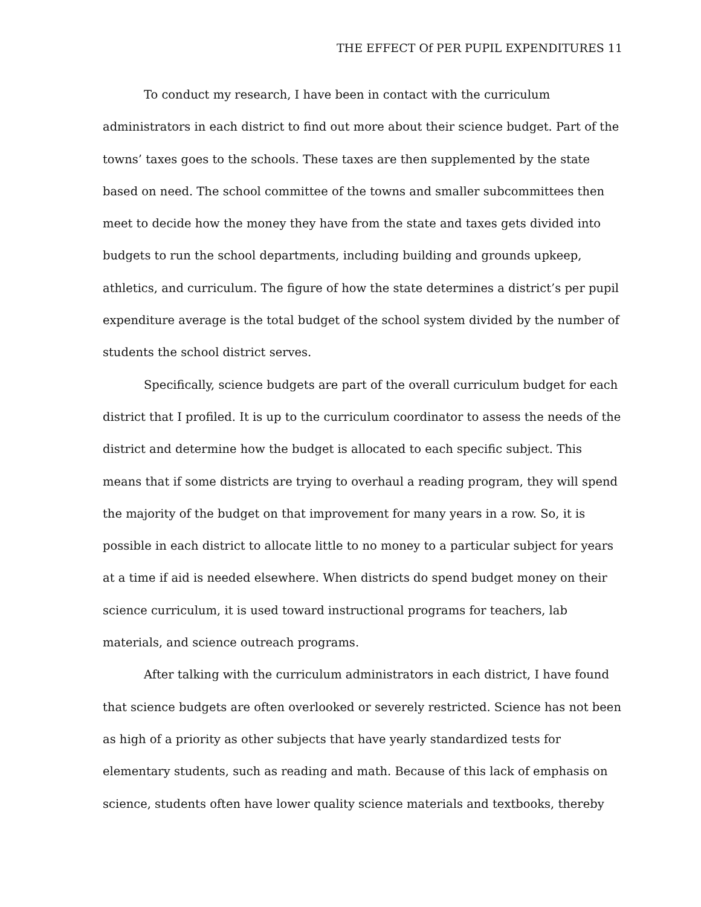THE EFFECT Of PER PUPIL EXPENDITURES 11
To conduct my research, I have been in contact with the curriculum administrators in each district to find out more about their science budget. Part of the towns’ taxes goes to the schools. These taxes are then supplemented by the state based on need. The school committee of the towns and smaller subcommittees then meet to decide how the money they have from the state and taxes gets divided into budgets to run the school departments, including building and grounds upkeep, athletics, and curriculum. The figure of how the state determines a district’s per pupil expenditure average is the total budget of the school system divided by the number of students the school district serves.
Specifically, science budgets are part of the overall curriculum budget for each district that I profiled. It is up to the curriculum coordinator to assess the needs of the district and determine how the budget is allocated to each specific subject. This means that if some districts are trying to overhaul a reading program, they will spend the majority of the budget on that improvement for many years in a row. So, it is possible in each district to allocate little to no money to a particular subject for years at a time if aid is needed elsewhere. When districts do spend budget money on their science curriculum, it is used toward instructional programs for teachers, lab materials, and science outreach programs.
After talking with the curriculum administrators in each district, I have found that science budgets are often overlooked or severely restricted. Science has not been as high of a priority as other subjects that have yearly standardized tests for elementary students, such as reading and math. Because of this lack of emphasis on science, students often have lower quality science materials and textbooks, thereby